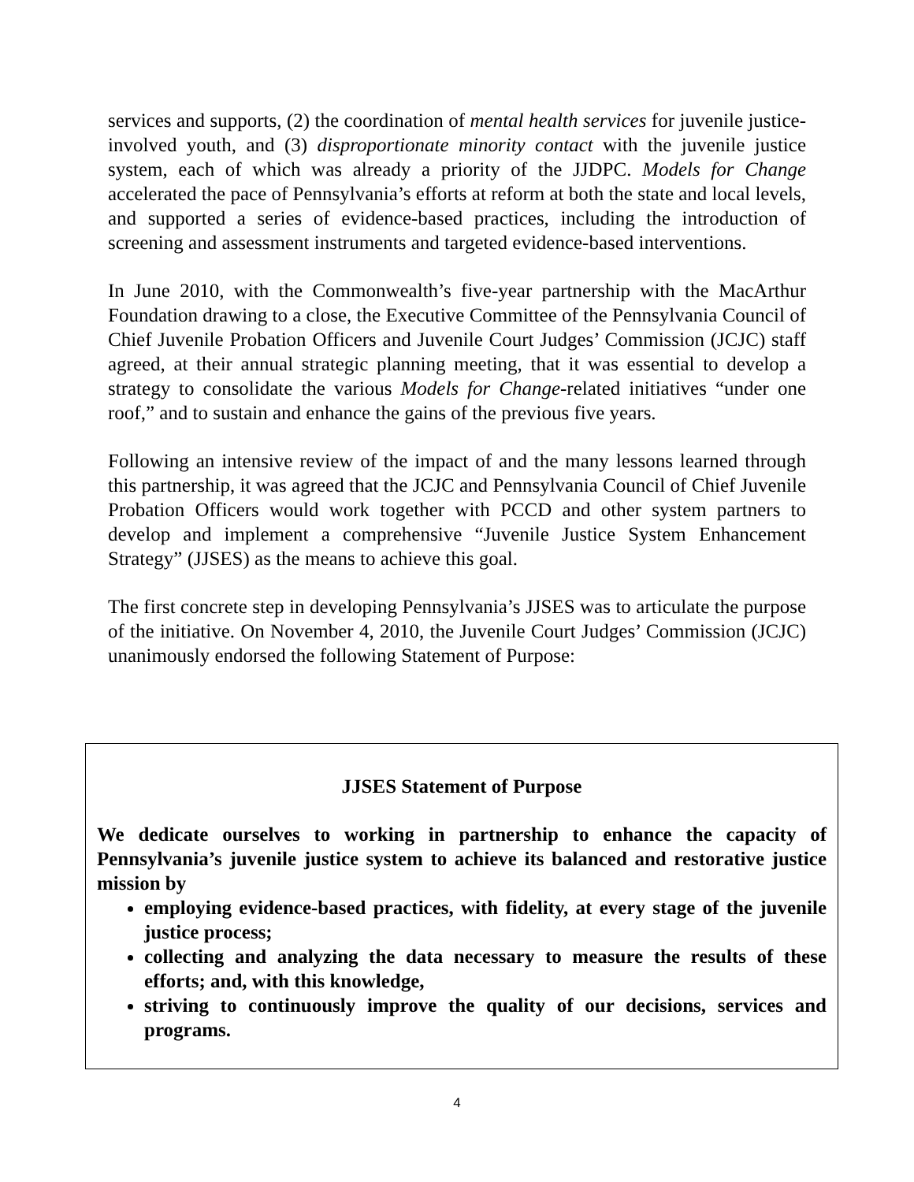services and supports, (2) the coordination of mental health services for juvenile justice-involved youth, and (3) disproportionate minority contact with the juvenile justice system, each of which was already a priority of the JJDPC. Models for Change accelerated the pace of Pennsylvania’s efforts at reform at both the state and local levels, and supported a series of evidence-based practices, including the introduction of screening and assessment instruments and targeted evidence-based interventions.
In June 2010, with the Commonwealth’s five-year partnership with the MacArthur Foundation drawing to a close, the Executive Committee of the Pennsylvania Council of Chief Juvenile Probation Officers and Juvenile Court Judges’ Commission (JCJC) staff agreed, at their annual strategic planning meeting, that it was essential to develop a strategy to consolidate the various Models for Change-related initiatives “under one roof,” and to sustain and enhance the gains of the previous five years.
Following an intensive review of the impact of and the many lessons learned through this partnership, it was agreed that the JCJC and Pennsylvania Council of Chief Juvenile Probation Officers would work together with PCCD and other system partners to develop and implement a comprehensive “Juvenile Justice System Enhancement Strategy” (JJSES) as the means to achieve this goal.
The first concrete step in developing Pennsylvania’s JJSES was to articulate the purpose of the initiative. On November 4, 2010, the Juvenile Court Judges’ Commission (JCJC) unanimously endorsed the following Statement of Purpose:
JJSES Statement of Purpose
We dedicate ourselves to working in partnership to enhance the capacity of Pennsylvania’s juvenile justice system to achieve its balanced and restorative justice mission by
employing evidence-based practices, with fidelity, at every stage of the juvenile justice process;
collecting and analyzing the data necessary to measure the results of these efforts; and, with this knowledge,
striving to continuously improve the quality of our decisions, services and programs.
4